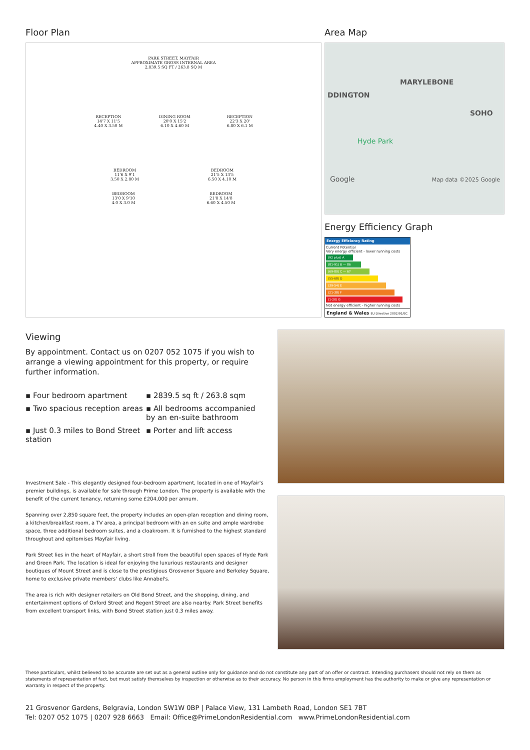Floor Plan
PARK STREET, MAYFAIR
APPROXIMATE GROSS INTERNAL AREA
2,839.5 SQ FT / 263.8 SQ M
RECEPTION
14'7 X 11'5
4.40 X 3.50 M
DINING ROOM
20'0 X 15'2
6.10 X 4.60 M
RECEPTION
22'3 X 20'
6.80 X 6.1 M
BEDROOM
11'6 X 9'1
3.50 X 2.80 M
BEDROOM
21'5 X 13'5
6.50 X 4.10 M
BEDROOM
13'0 X 9'10
4.0 X 3.0 M
BEDROOM
21'8 X 14'8
6.60 X 4.50 M
Area Map
MARYLEBONE
DDINGTON
SOHO
Hyde Park
Google Map data ©2025 Google
Energy Efficiency Graph
Energy Efficiency Rating
Current Potential
Very energy efficient - lower running costs
(92 plus) A
(81-91) B — 86
(69-80) C — 67
(55-68) D
(39-54) E
(21-38) F
(1-20) G
Not energy efficient - higher running costs
England & Wales EU Directive 2002/91/EC
Viewing
By appointment. Contact us on 0207 052 1075 if you wish to arrange a viewing appointment for this property, or require further information.
▪ Four bedroom apartment
▪ 2839.5 sq ft / 263.8 sqm
▪ Two spacious reception areas
▪ All bedrooms accompanied by an en-suite bathroom
▪ Just 0.3 miles to Bond Street station
▪ Porter and lift access
Investment Sale - This elegantly designed four-bedroom apartment, located in one of Mayfair's premier buildings, is available for sale through Prime London. The property is available with the benefit of the current tenancy, returning some £204,000 per annum.
Spanning over 2,850 square feet, the property includes an open-plan reception and dining room, a kitchen/breakfast room, a TV area, a principal bedroom with an en suite and ample wardrobe space, three additional bedroom suites, and a cloakroom. It is furnished to the highest standard throughout and epitomises Mayfair living.
Park Street lies in the heart of Mayfair, a short stroll from the beautiful open spaces of Hyde Park and Green Park. The location is ideal for enjoying the luxurious restaurants and designer boutiques of Mount Street and is close to the prestigious Grosvenor Square and Berkeley Square, home to exclusive private members' clubs like Annabel's.
The area is rich with designer retailers on Old Bond Street, and the shopping, dining, and entertainment options of Oxford Street and Regent Street are also nearby. Park Street benefits from excellent transport links, with Bond Street station just 0.3 miles away.
These particulars, whilst believed to be accurate are set out as a general outline only for guidance and do not constitute any part of an offer or contract. Intending purchasers should not rely on them as statements of representation of fact, but must satisfy themselves by inspection or otherwise as to their accuracy. No person in this firms employment has the authority to make or give any representation or warranty in respect of the property.
21 Grosvenor Gardens, Belgravia, London SW1W 0BP | Palace View, 131 Lambeth Road, London SE1 7BT
Tel: 0207 052 1075 | 0207 928 6663 Email: Office@PrimeLondonResidential.com www.PrimeLondonResidential.com